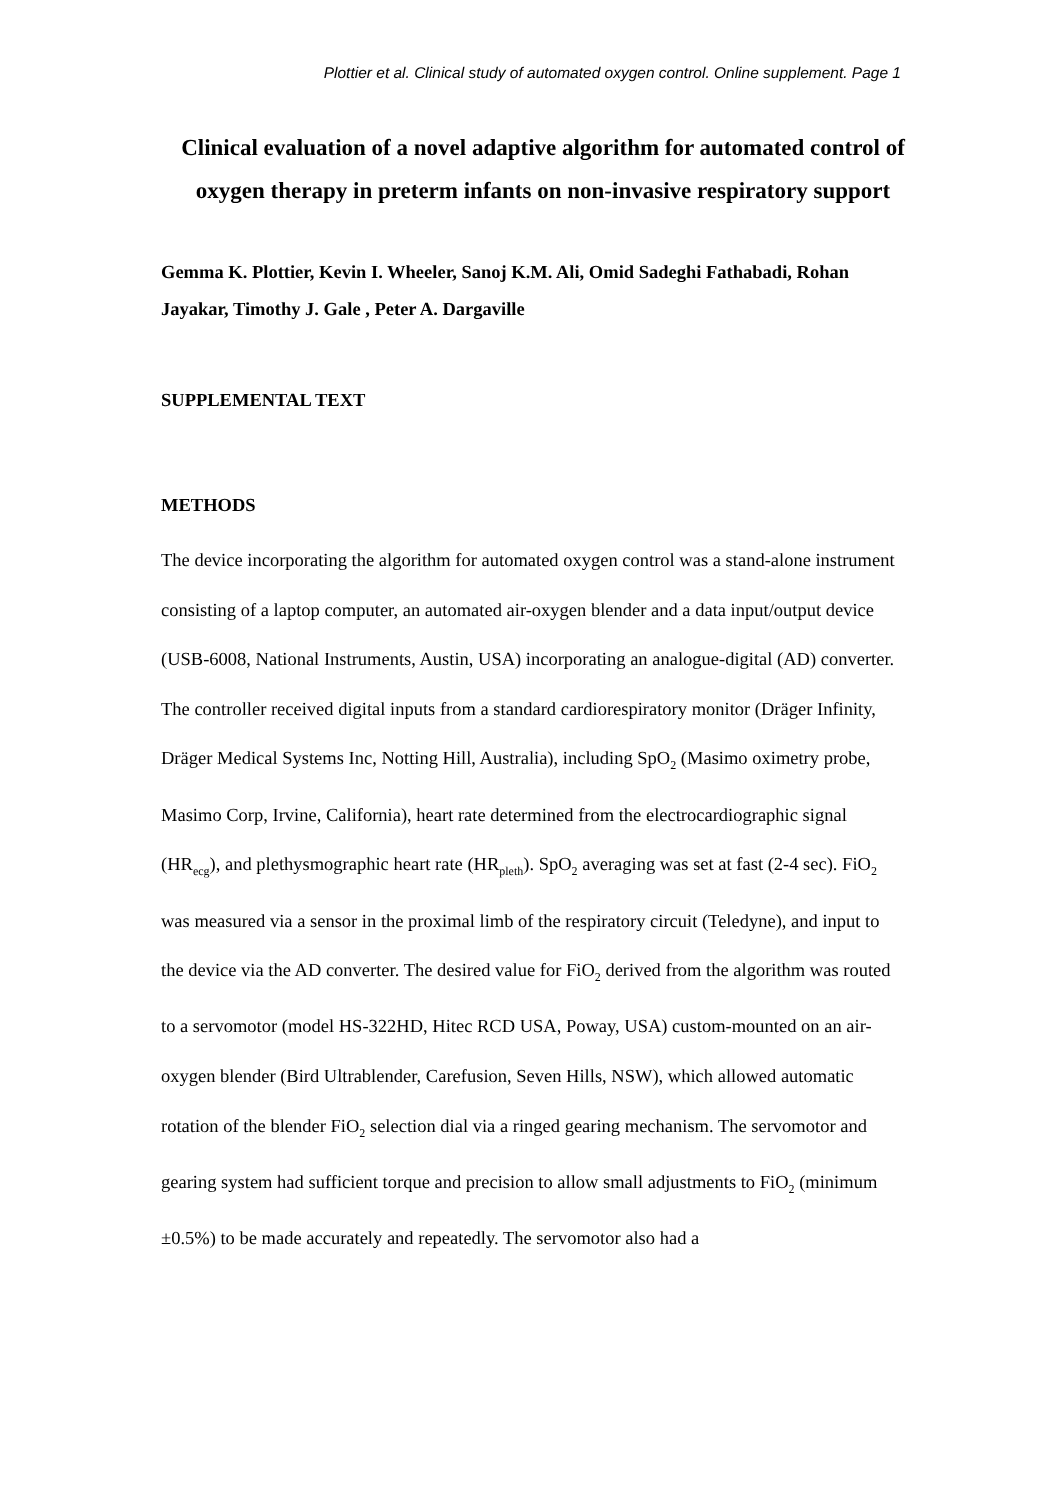Plottier et al. Clinical study of automated oxygen control. Online supplement. Page 1
Clinical evaluation of a novel adaptive algorithm for automated control of oxygen therapy in preterm infants on non-invasive respiratory support
Gemma K. Plottier, Kevin I. Wheeler, Sanoj K.M. Ali, Omid Sadeghi Fathabadi, Rohan Jayakar, Timothy J. Gale , Peter A. Dargaville
SUPPLEMENTAL TEXT
METHODS
The device incorporating the algorithm for automated oxygen control was a stand-alone instrument consisting of a laptop computer, an automated air-oxygen blender and a data input/output device (USB-6008, National Instruments, Austin, USA) incorporating an analogue-digital (AD) converter. The controller received digital inputs from a standard cardiorespiratory monitor (Dräger Infinity, Dräger Medical Systems Inc, Notting Hill, Australia), including SpO<sub>2</sub> (Masimo oximetry probe, Masimo Corp, Irvine, California), heart rate determined from the electrocardiographic signal (HR<sub>ecg</sub>), and plethysmographic heart rate (HR<sub>pleth</sub>). SpO<sub>2</sub> averaging was set at fast (2-4 sec). FiO<sub>2</sub> was measured via a sensor in the proximal limb of the respiratory circuit (Teledyne), and input to the device via the AD converter. The desired value for FiO<sub>2</sub> derived from the algorithm was routed to a servomotor (model HS-322HD, Hitec RCD USA, Poway, USA) custom-mounted on an air-oxygen blender (Bird Ultrablender, Carefusion, Seven Hills, NSW), which allowed automatic rotation of the blender FiO<sub>2</sub> selection dial via a ringed gearing mechanism. The servomotor and gearing system had sufficient torque and precision to allow small adjustments to FiO<sub>2</sub> (minimum ±0.5%) to be made accurately and repeatedly. The servomotor also had a